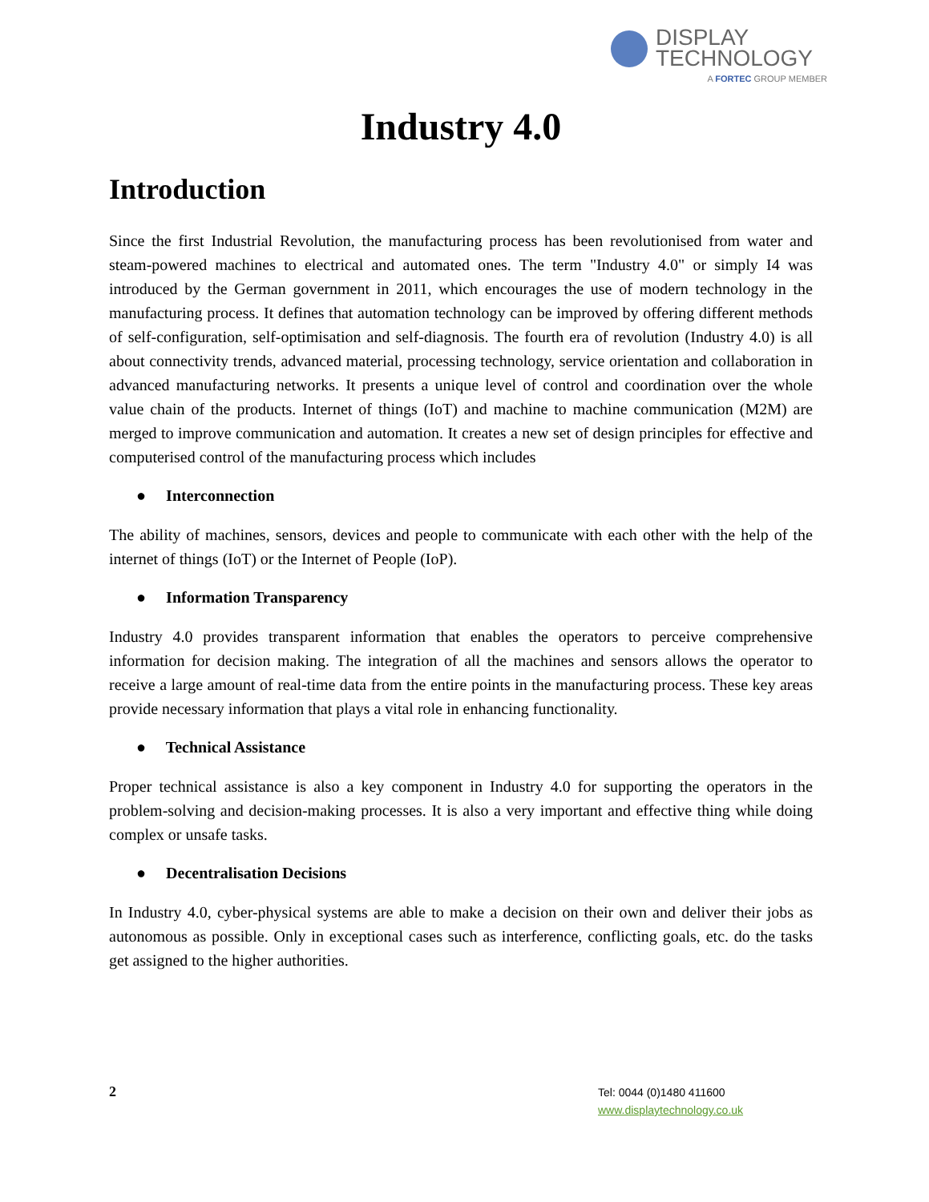DISPLAY
TECHNOLOGY
A FORTEC GROUP MEMBER
Industry 4.0
Introduction
Since the first Industrial Revolution, the manufacturing process has been revolutionised from water and steam-powered machines to electrical and automated ones. The term "Industry 4.0" or simply I4 was introduced by the German government in 2011, which encourages the use of modern technology in the manufacturing process. It defines that automation technology can be improved by offering different methods of self-configuration, self-optimisation and self-diagnosis. The fourth era of revolution (Industry 4.0) is all about connectivity trends, advanced material, processing technology, service orientation and collaboration in advanced manufacturing networks. It presents a unique level of control and coordination over the whole value chain of the products. Internet of things (IoT) and machine to machine communication (M2M) are merged to improve communication and automation. It creates a new set of design principles for effective and computerised control of the manufacturing process which includes
● Interconnection
The ability of machines, sensors, devices and people to communicate with each other with the help of the internet of things (IoT) or the Internet of People (IoP).
● Information Transparency
Industry 4.0 provides transparent information that enables the operators to perceive comprehensive information for decision making. The integration of all the machines and sensors allows the operator to receive a large amount of real-time data from the entire points in the manufacturing process. These key areas provide necessary information that plays a vital role in enhancing functionality.
● Technical Assistance
Proper technical assistance is also a key component in Industry 4.0 for supporting the operators in the problem-solving and decision-making processes. It is also a very important and effective thing while doing complex or unsafe tasks.
● Decentralisation Decisions
In Industry 4.0, cyber-physical systems are able to make a decision on their own and deliver their jobs as autonomous as possible. Only in exceptional cases such as interference, conflicting goals, etc. do the tasks get assigned to the higher authorities.
2
Tel: 0044 (0)1480 411600
www.displaytechnology.co.uk